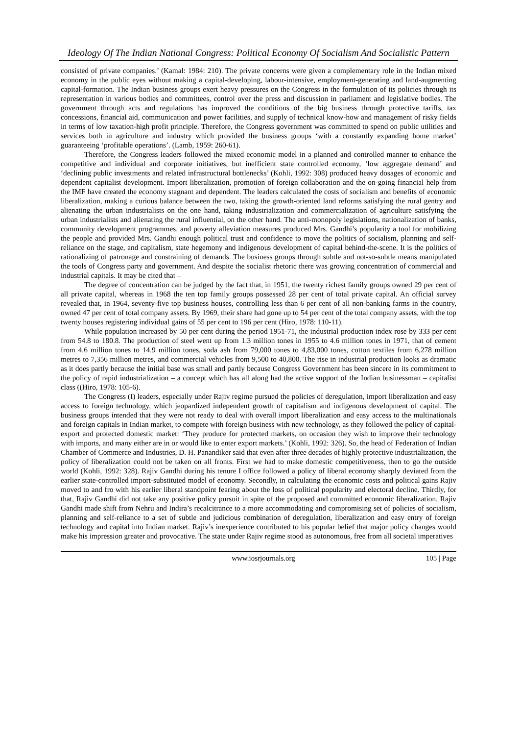Ideology Of The Indian National Congress: Political Economy Of Socialism And Socialistic Pattern
consisted of private companies.’ (Kamal: 1984: 210). The private concerns were given a complementary role in the Indian mixed economy in the public eyes without making a capital-developing, labour-intensive, employment-generating and land-augmenting capital-formation. The Indian business groups exert heavy pressures on the Congress in the formulation of its policies through its representation in various bodies and committees, control over the press and discussion in parliament and legislative bodies. The government through acts and regulations has improved the conditions of the big business through protective tariffs, tax concessions, financial aid, communication and power facilities, and supply of technical know-how and management of risky fields in terms of low taxation-high profit principle. Therefore, the Congress government was committed to spend on public utilities and services both in agriculture and industry which provided the business groups ‘with a constantly expanding home market’ guaranteeing ‘profitable operations’. (Lamb, 1959: 260-61).
Therefore, the Congress leaders followed the mixed economic model in a planned and controlled manner to enhance the competitive and individual and corporate initiatives, but inefficient state controlled economy, ‘low aggregate demand’ and ‘declining public investments and related infrastructural bottlenecks’ (Kohli, 1992: 308) produced heavy dosages of economic and dependent capitalist development. Import liberalization, promotion of foreign collaboration and the on-going financial help from the IMF have created the economy stagnant and dependent. The leaders calculated the costs of socialism and benefits of economic liberalization, making a curious balance between the two, taking the growth-oriented land reforms satisfying the rural gentry and alienating the urban industrialists on the one hand, taking industrialization and commercialization of agriculture satisfying the urban industrialists and alienating the rural influential, on the other hand. The anti-monopoly legislations, nationalization of banks, community development programmes, and poverty alleviation measures produced Mrs. Gandhi’s popularity a tool for mobilizing the people and provided Mrs. Gandhi enough political trust and confidence to move the politics of socialism, planning and self-reliance on the stage, and capitalism, state hegemony and indigenous development of capital behind-the-scene. It is the politics of rationalizing of patronage and constraining of demands. The business groups through subtle and not-so-subtle means manipulated the tools of Congress party and government. And despite the socialist rhetoric there was growing concentration of commercial and industrial capitals. It may be cited that –
The degree of concentration can be judged by the fact that, in 1951, the twenty richest family groups owned 29 per cent of all private capital, whereas in 1968 the ten top family groups possessed 28 per cent of total private capital. An official survey revealed that, in 1964, seventy-five top business houses, controlling less than 6 per cent of all non-banking farms in the country, owned 47 per cent of total company assets. By 1969, their share had gone up to 54 per cent of the total company assets, with the top twenty houses registering individual gains of 55 per cent to 196 per cent (Hiro, 1978: 110-11).
While population increased by 50 per cent during the period 1951-71, the industrial production index rose by 333 per cent from 54.8 to 180.8. The production of steel went up from 1.3 million tones in 1955 to 4.6 million tones in 1971, that of cement from 4.6 million tones to 14.9 million tones, soda ash from 79,000 tones to 4,83,000 tones, cotton textiles from 6,278 million metres to 7,356 million metres, and commercial vehicles from 9,500 to 40,800. The rise in industrial production looks as dramatic as it does partly because the initial base was small and partly because Congress Government has been sincere in its commitment to the policy of rapid industrialization – a concept which has all along had the active support of the Indian businessman – capitalist class ((Hiro, 1978: 105-6).
The Congress (I) leaders, especially under Rajiv regime pursued the policies of deregulation, import liberalization and easy access to foreign technology, which jeopardized independent growth of capitalism and indigenous development of capital. The business groups intended that they were not ready to deal with overall import liberalization and easy access to the multinationals and foreign capitals in Indian market, to compete with foreign business with new technology, as they followed the policy of capital-export and protected domestic market: ‘They produce for protected markets, on occasion they wish to improve their technology with imports, and many either are in or would like to enter export markets.’ (Kohli, 1992: 326). So, the head of Federation of Indian Chamber of Commerce and Industries, D. H. Panandiker said that even after three decades of highly protective industrialization, the policy of liberalization could not be taken on all fronts. First we had to make domestic competitiveness, then to go the outside world (Kohli, 1992: 328). Rajiv Gandhi during his tenure I office followed a policy of liberal economy sharply deviated from the earlier state-controlled import-substituted model of economy. Secondly, in calculating the economic costs and political gains Rajiv moved to and fro with his earlier liberal standpoint fearing about the loss of political popularity and electoral decline. Thirdly, for that, Rajiv Gandhi did not take any positive policy pursuit in spite of the proposed and committed economic liberalization. Rajiv Gandhi made shift from Nehru and Indira’s recalcitrance to a more accommodating and compromising set of policies of socialism, planning and self-reliance to a set of subtle and judicious combination of deregulation, liberalization and easy entry of foreign technology and capital into Indian market. Rajiv’s inexperience contributed to his popular belief that major policy changes would make his impression greater and provocative. The state under Rajiv regime stood as autonomous, free from all societal imperatives
www.iosrjournals.org 105 | Page